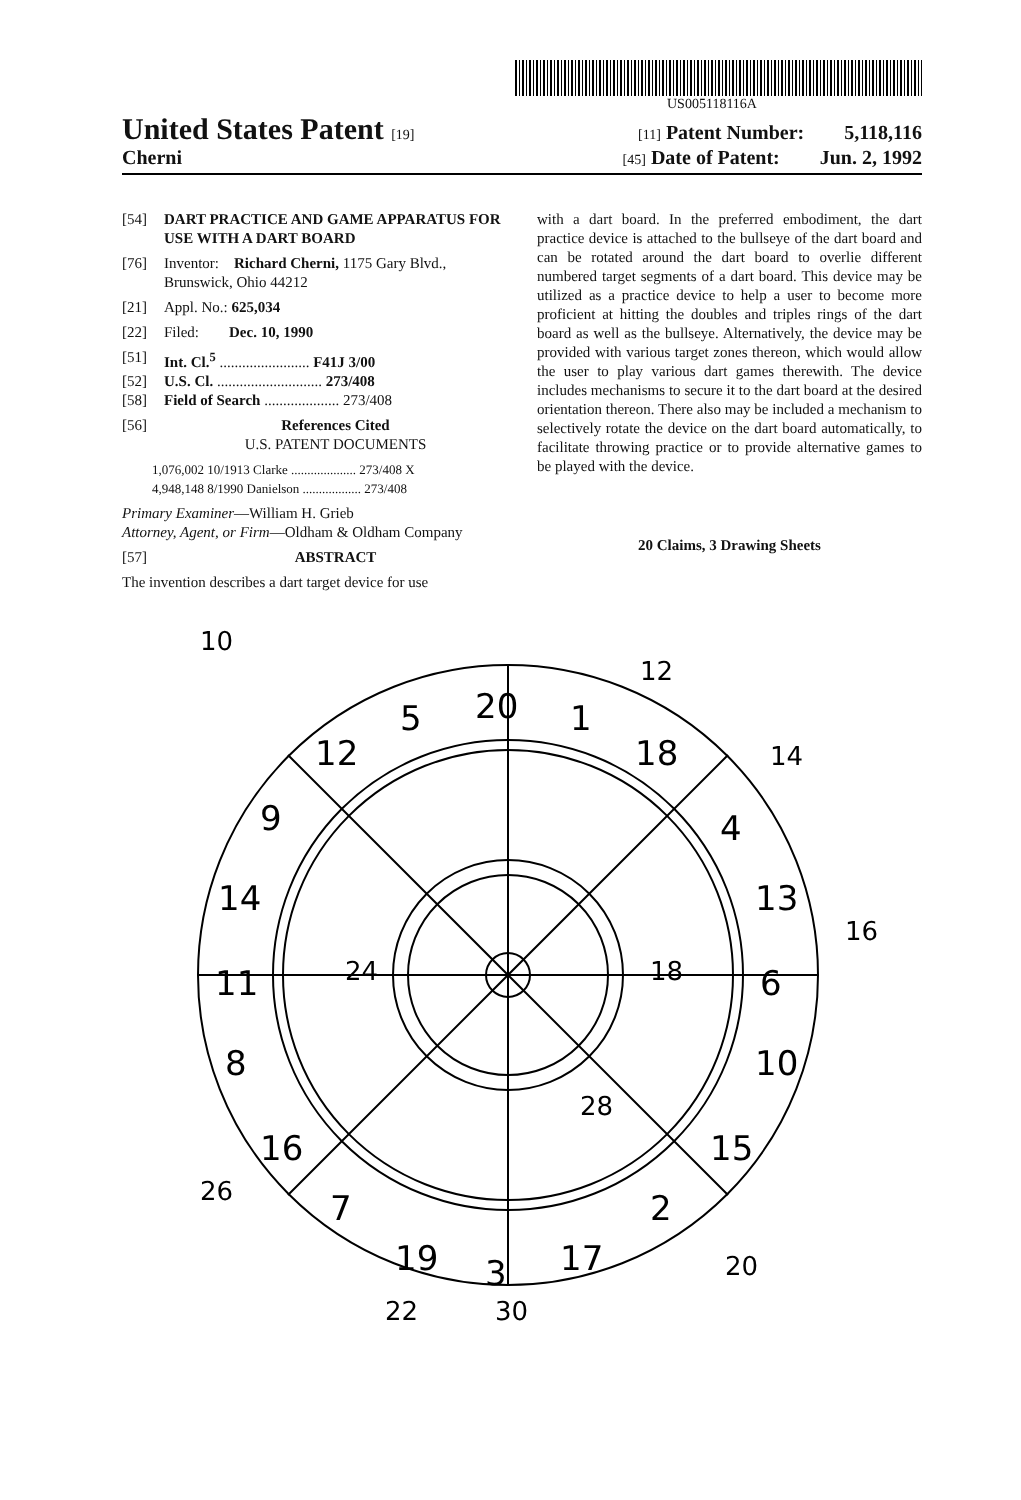US005118116A
United States Patent [19] [11] Patent Number: 5,118,116
Cherni [45] Date of Patent: Jun. 2, 1992
[54] DART PRACTICE AND GAME APPARATUS FOR USE WITH A DART BOARD
[76] Inventor: Richard Cherni, 1175 Gary Blvd., Brunswick, Ohio 44212
[21] Appl. No.: 625,034
[22] Filed: Dec. 10, 1990
[51] Int. Cl.<sup>5</sup> ........................ F41J 3/00
[52] U.S. Cl. ............................ 273/408
[58] Field of Search .................... 273/408
[56] References Cited
U.S. PATENT DOCUMENTS
1,076,002 10/1913 Clarke .................... 273/408 X
4,948,148 8/1990 Danielson .................. 273/408
Primary Examiner—William H. Grieb
Attorney, Agent, or Firm—Oldham & Oldham Company
[57] ABSTRACT
The invention describes a dart target device for use
with a dart board. In the preferred embodiment, the dart practice device is attached to the bullseye of the dart board and can be rotated around the dart board to overlie different numbered target segments of a dart board. This device may be utilized as a practice device to help a user to become more proficient at hitting the doubles and triples rings of the dart board as well as the bullseye. Alternatively, the device may be provided with various target zones thereon, which would allow the user to play various dart games therewith. The device includes mechanisms to secure it to the dart board at the desired orientation thereon. There also may be included a mechanism to selectively rotate the device on the dart board automatically, to facilitate throwing practice or to provide alternative games to be played with the device.
20 Claims, 3 Drawing Sheets
10
12
14
16
18
24
28
26
20
22
30
20
5
1
18
12
9
4
14
13
11
6
8
10
16
15
7
2
19
3
17